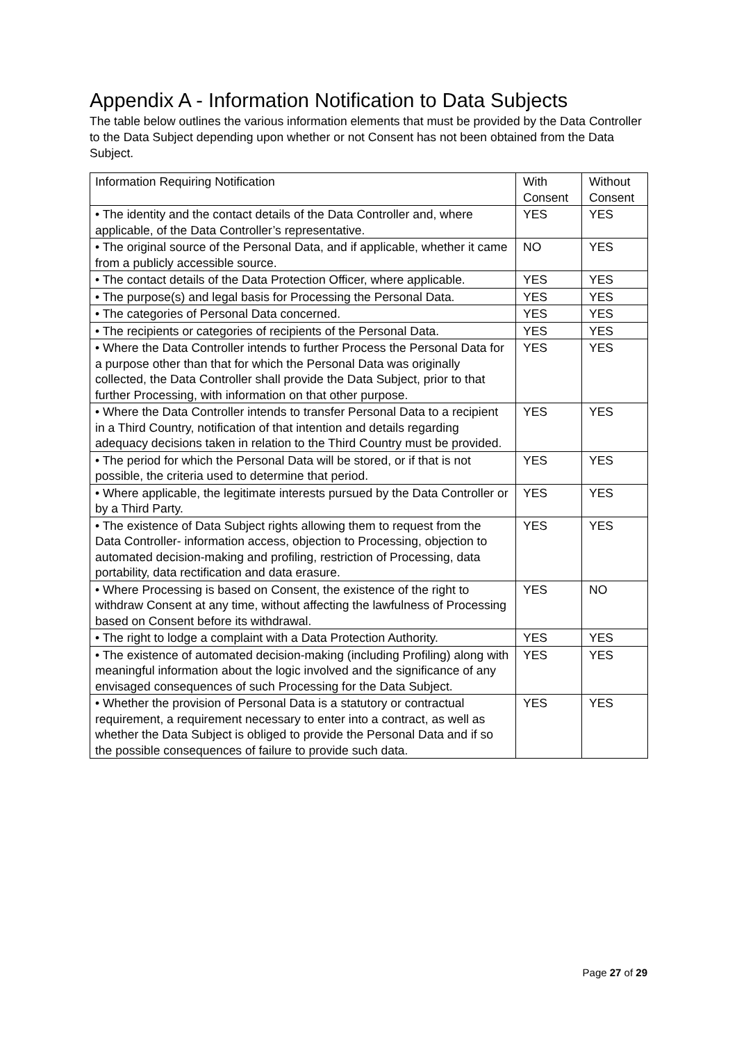Appendix A - Information Notification to Data Subjects
The table below outlines the various information elements that must be provided by the Data Controller to the Data Subject depending upon whether or not Consent has not been obtained from the Data Subject.
| Information Requiring Notification | With Consent | Without Consent |
| • The identity and the contact details of the Data Controller and, where applicable, of the Data Controller’s representative. | YES | YES |
| • The original source of the Personal Data, and if applicable, whether it came from a publicly accessible source. | NO | YES |
| • The contact details of the Data Protection Officer, where applicable. | YES | YES |
| • The purpose(s) and legal basis for Processing the Personal Data. | YES | YES |
| • The categories of Personal Data concerned. | YES | YES |
| • The recipients or categories of recipients of the Personal Data. | YES | YES |
| • Where the Data Controller intends to further Process the Personal Data for a purpose other than that for which the Personal Data was originally collected, the Data Controller shall provide the Data Subject, prior to that further Processing, with information on that other purpose. | YES | YES |
| • Where the Data Controller intends to transfer Personal Data to a recipient in a Third Country, notification of that intention and details regarding adequacy decisions taken in relation to the Third Country must be provided. | YES | YES |
| • The period for which the Personal Data will be stored, or if that is not possible, the criteria used to determine that period. | YES | YES |
| • Where applicable, the legitimate interests pursued by the Data Controller or by a Third Party. | YES | YES |
| • The existence of Data Subject rights allowing them to request from the Data Controller- information access, objection to Processing, objection to automated decision-making and profiling, restriction of Processing, data portability, data rectification and data erasure. | YES | YES |
| • Where Processing is based on Consent, the existence of the right to withdraw Consent at any time, without affecting the lawfulness of Processing based on Consent before its withdrawal. | YES | NO |
| • The right to lodge a complaint with a Data Protection Authority. | YES | YES |
| • The existence of automated decision-making (including Profiling) along with meaningful information about the logic involved and the significance of any envisaged consequences of such Processing for the Data Subject. | YES | YES |
| • Whether the provision of Personal Data is a statutory or contractual requirement, a requirement necessary to enter into a contract, as well as whether the Data Subject is obliged to provide the Personal Data and if so the possible consequences of failure to provide such data. | YES | YES |
Page 27 of 29